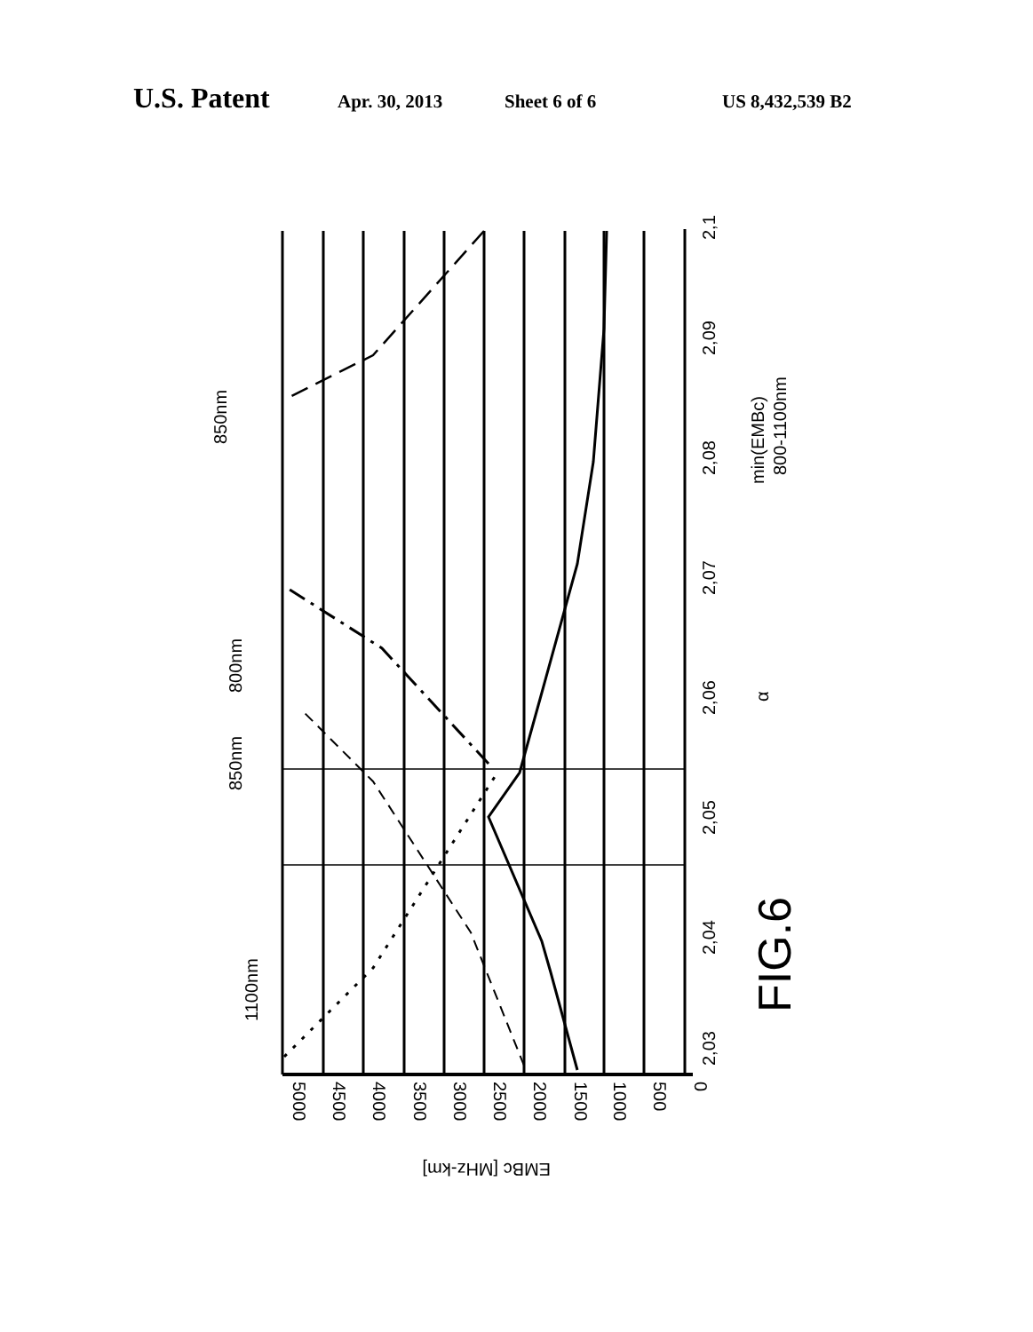U.S. Patent Apr. 30, 2013 Sheet 6 of 6 US 8,432,539 B2
5000
4500
4000
3500
3000
2500
2000
1500
1000
500
0
2,03
2,04
2,05
2,06
2,07
2,08
2,09
2,1
EMBc [MHz-km]
1100nm
850nm
800nm
850nm
min(EMBc)
800-1100nm
α
FIG.6